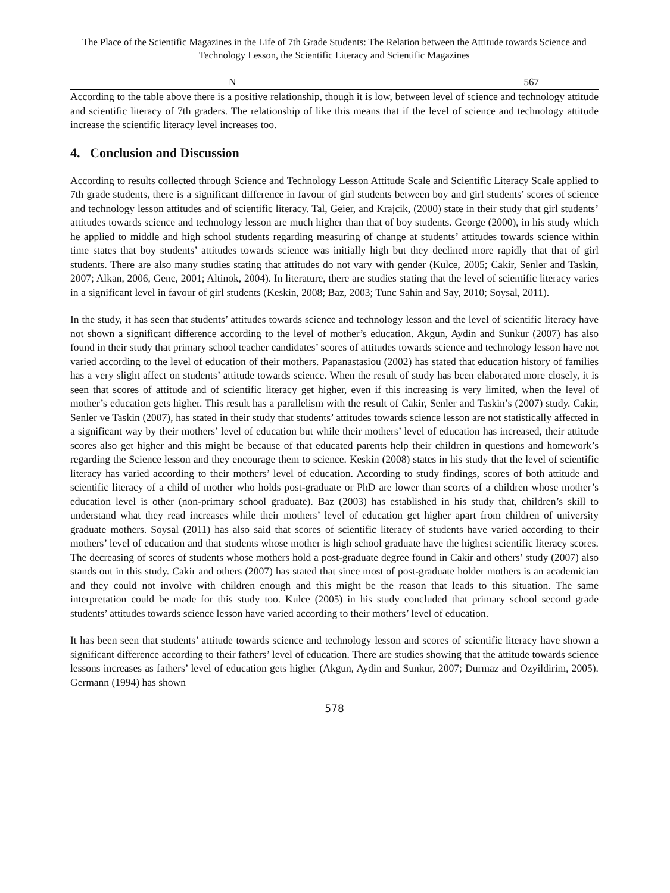The Place of the Scientific Magazines in the Life of 7th Grade Students: The Relation between the Attitude towards Science and Technology Lesson, the Scientific Literacy and Scientific Magazines
| | N | 567 |
According to the table above there is a positive relationship, though it is low, between level of science and technology attitude and scientific literacy of 7th graders. The relationship of like this means that if the level of science and technology attitude increase the scientific literacy level increases too.
4. Conclusion and Discussion
According to results collected through Science and Technology Lesson Attitude Scale and Scientific Literacy Scale applied to 7th grade students, there is a significant difference in favour of girl students between boy and girl students’ scores of science and technology lesson attitudes and of scientific literacy. Tal, Geier, and Krajcik, (2000) state in their study that girl students’ attitudes towards science and technology lesson are much higher than that of boy students. George (2000), in his study which he applied to middle and high school students regarding measuring of change at students’ attitudes towards science within time states that boy students’ attitudes towards science was initially high but they declined more rapidly that that of girl students. There are also many studies stating that attitudes do not vary with gender (Kulce, 2005; Cakir, Senler and Taskin, 2007; Alkan, 2006, Genc, 2001; Altinok, 2004). In literature, there are studies stating that the level of scientific literacy varies in a significant level in favour of girl students (Keskin, 2008; Baz, 2003; Tunc Sahin and Say, 2010; Soysal, 2011).
In the study, it has seen that students’ attitudes towards science and technology lesson and the level of scientific literacy have not shown a significant difference according to the level of mother’s education. Akgun, Aydin and Sunkur (2007) has also found in their study that primary school teacher candidates’ scores of attitudes towards science and technology lesson have not varied according to the level of education of their mothers. Papanastasiou (2002) has stated that education history of families has a very slight affect on students’ attitude towards science. When the result of study has been elaborated more closely, it is seen that scores of attitude and of scientific literacy get higher, even if this increasing is very limited, when the level of mother’s education gets higher. This result has a parallelism with the result of Cakir, Senler and Taskin’s (2007) study. Cakir, Senler ve Taskin (2007), has stated in their study that students’ attitudes towards science lesson are not statistically affected in a significant way by their mothers’ level of education but while their mothers’ level of education has increased, their attitude scores also get higher and this might be because of that educated parents help their children in questions and homework’s regarding the Science lesson and they encourage them to science. Keskin (2008) states in his study that the level of scientific literacy has varied according to their mothers’ level of education. According to study findings, scores of both attitude and scientific literacy of a child of mother who holds post-graduate or PhD are lower than scores of a children whose mother’s education level is other (non-primary school graduate). Baz (2003) has established in his study that, children’s skill to understand what they read increases while their mothers’ level of education get higher apart from children of university graduate mothers. Soysal (2011) has also said that scores of scientific literacy of students have varied according to their mothers’ level of education and that students whose mother is high school graduate have the highest scientific literacy scores. The decreasing of scores of students whose mothers hold a post-graduate degree found in Cakir and others’ study (2007) also stands out in this study. Cakir and others (2007) has stated that since most of post-graduate holder mothers is an academician and they could not involve with children enough and this might be the reason that leads to this situation. The same interpretation could be made for this study too. Kulce (2005) in his study concluded that primary school second grade students’ attitudes towards science lesson have varied according to their mothers’ level of education.
It has been seen that students’ attitude towards science and technology lesson and scores of scientific literacy have shown a significant difference according to their fathers’ level of education. There are studies showing that the attitude towards science lessons increases as fathers’ level of education gets higher (Akgun, Aydin and Sunkur, 2007; Durmaz and Ozyildirim, 2005). Germann (1994) has shown
578